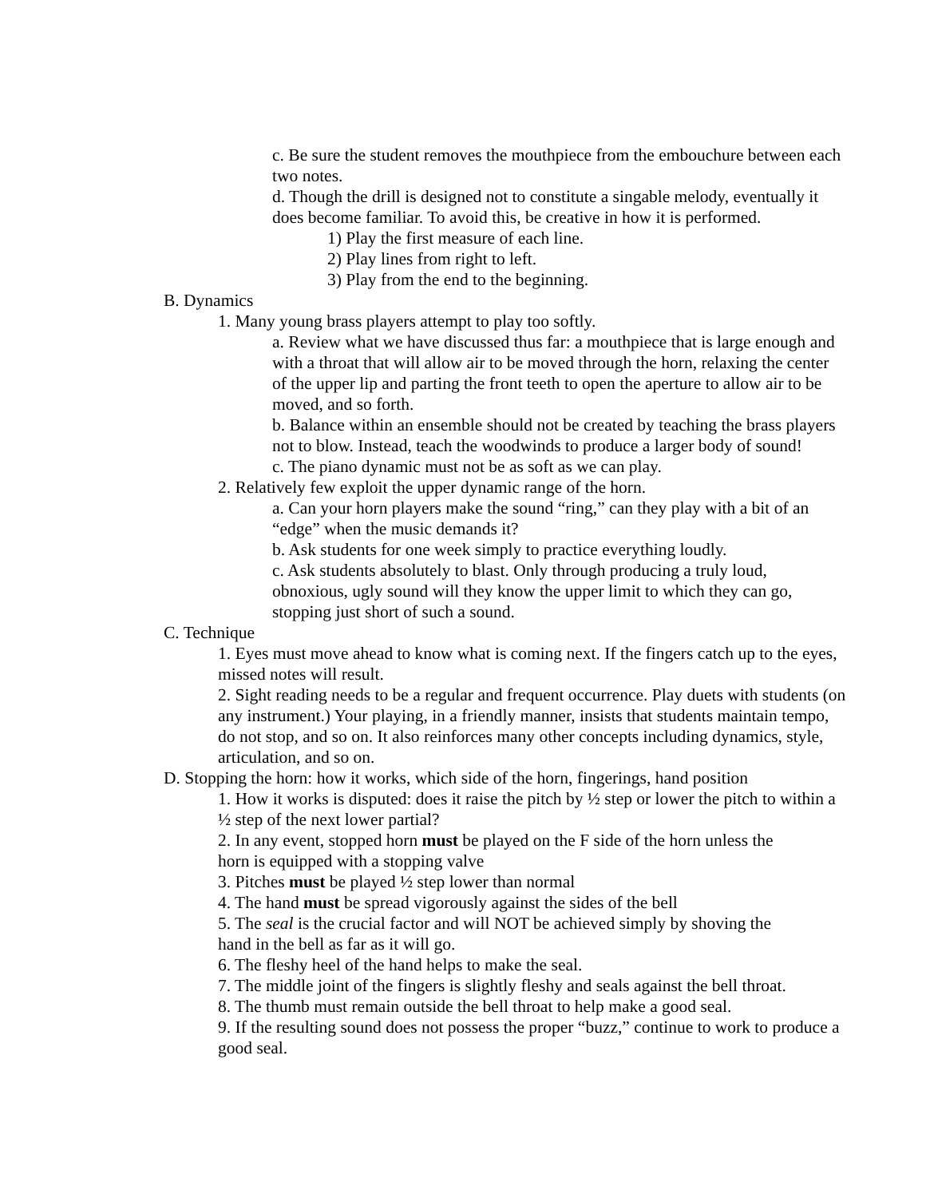c. Be sure the student removes the mouthpiece from the embouchure between each two notes.
d. Though the drill is designed not to constitute a singable melody, eventually it does become familiar. To avoid this, be creative in how it is performed.
1) Play the first measure of each line.
2) Play lines from right to left.
3) Play from the end to the beginning.
B. Dynamics
1. Many young brass players attempt to play too softly.
a. Review what we have discussed thus far: a mouthpiece that is large enough and with a throat that will allow air to be moved through the horn, relaxing the center of the upper lip and parting the front teeth to open the aperture to allow air to be moved, and so forth.
b. Balance within an ensemble should not be created by teaching the brass players not to blow. Instead, teach the woodwinds to produce a larger body of sound!
c. The piano dynamic must not be as soft as we can play.
2. Relatively few exploit the upper dynamic range of the horn.
a. Can your horn players make the sound “ring,” can they play with a bit of an “edge” when the music demands it?
b. Ask students for one week simply to practice everything loudly.
c. Ask students absolutely to blast. Only through producing a truly loud, obnoxious, ugly sound will they know the upper limit to which they can go, stopping just short of such a sound.
C. Technique
1. Eyes must move ahead to know what is coming next. If the fingers catch up to the eyes, missed notes will result.
2. Sight reading needs to be a regular and frequent occurrence. Play duets with students (on any instrument.) Your playing, in a friendly manner, insists that students maintain tempo, do not stop, and so on. It also reinforces many other concepts including dynamics, style, articulation, and so on.
D. Stopping the horn: how it works, which side of the horn, fingerings, hand position
1. How it works is disputed: does it raise the pitch by ½ step or lower the pitch to within a ½ step of the next lower partial?
2. In any event, stopped horn must be played on the F side of the horn unless the horn is equipped with a stopping valve
3. Pitches must be played ½ step lower than normal
4. The hand must be spread vigorously against the sides of the bell
5. The seal is the crucial factor and will NOT be achieved simply by shoving the hand in the bell as far as it will go.
6. The fleshy heel of the hand helps to make the seal.
7. The middle joint of the fingers is slightly fleshy and seals against the bell throat.
8. The thumb must remain outside the bell throat to help make a good seal.
9. If the resulting sound does not possess the proper “buzz,” continue to work to produce a good seal.